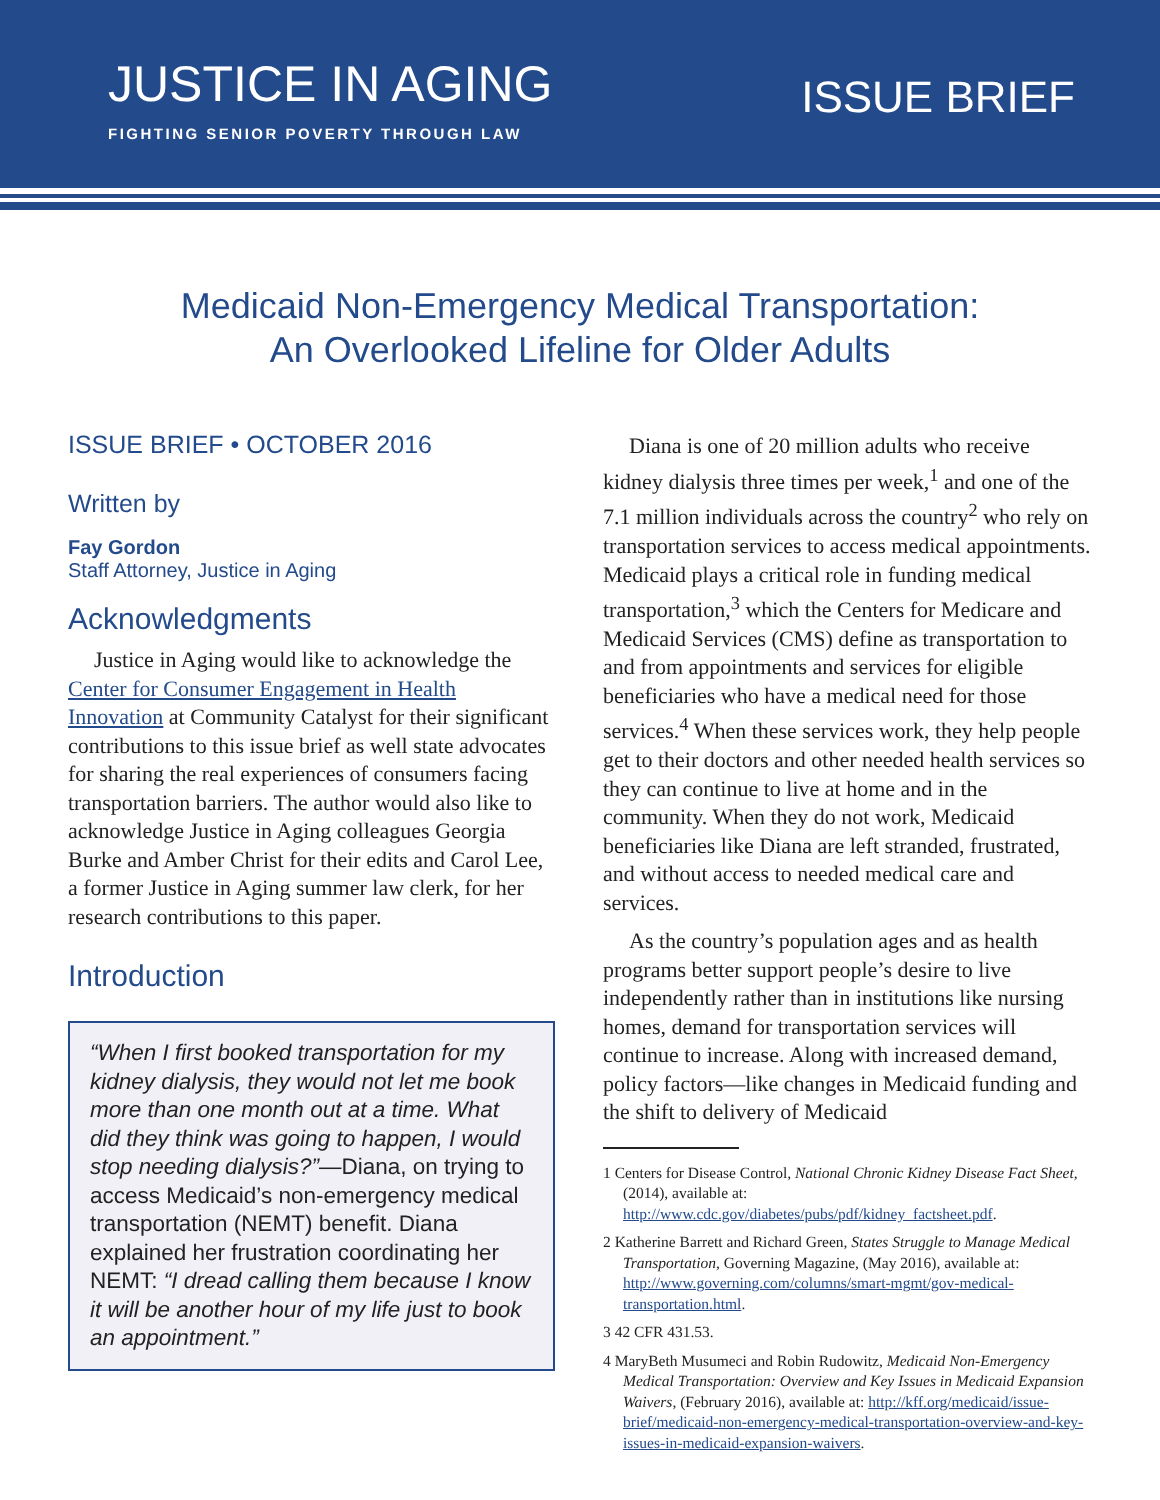JUSTICE IN AGING
FIGHTING SENIOR POVERTY THROUGH LAW
ISSUE BRIEF
Medicaid Non-Emergency Medical Transportation:
An Overlooked Lifeline for Older Adults
ISSUE BRIEF • OCTOBER 2016
Written by
Fay Gordon
Staff Attorney, Justice in Aging
Acknowledgments
Justice in Aging would like to acknowledge the Center for Consumer Engagement in Health Innovation at Community Catalyst for their significant contributions to this issue brief as well state advocates for sharing the real experiences of consumers facing transportation barriers. The author would also like to acknowledge Justice in Aging colleagues Georgia Burke and Amber Christ for their edits and Carol Lee, a former Justice in Aging summer law clerk, for her research contributions to this paper.
Introduction
“When I first booked transportation for my kidney dialysis, they would not let me book more than one month out at a time. What did they think was going to happen, I would stop needing dialysis?”—Diana, on trying to access Medicaid’s non-emergency medical transportation (NEMT) benefit. Diana explained her frustration coordinating her NEMT: “I dread calling them because I know it will be another hour of my life just to book an appointment.”
Diana is one of 20 million adults who receive kidney dialysis three times per week,<sup>1</sup> and one of the 7.1 million individuals across the country<sup>2</sup> who rely on transportation services to access medical appointments. Medicaid plays a critical role in funding medical transportation,<sup>3</sup> which the Centers for Medicare and Medicaid Services (CMS) define as transportation to and from appointments and services for eligible beneficiaries who have a medical need for those services.<sup>4</sup> When these services work, they help people get to their doctors and other needed health services so they can continue to live at home and in the community. When they do not work, Medicaid beneficiaries like Diana are left stranded, frustrated, and without access to needed medical care and services.
As the country’s population ages and as health programs better support people’s desire to live independently rather than in institutions like nursing homes, demand for transportation services will continue to increase. Along with increased demand, policy factors—like changes in Medicaid funding and the shift to delivery of Medicaid
1 Centers for Disease Control, National Chronic Kidney Disease Fact Sheet, (2014), available at: http://www.cdc.gov/diabetes/pubs/pdf/kidney_factsheet.pdf.
2 Katherine Barrett and Richard Green, States Struggle to Manage Medical Transportation, Governing Magazine, (May 2016), available at: http://www.governing.com/columns/smart-mgmt/gov-medical-transportation.html.
3 42 CFR 431.53.
4 MaryBeth Musumeci and Robin Rudowitz, Medicaid Non-Emergency Medical Transportation: Overview and Key Issues in Medicaid Expansion Waivers, (February 2016), available at: http://kff.org/medicaid/issue-brief/medicaid-non-emergency-medical-transportation-overview-and-key-issues-in-medicaid-expansion-waivers.